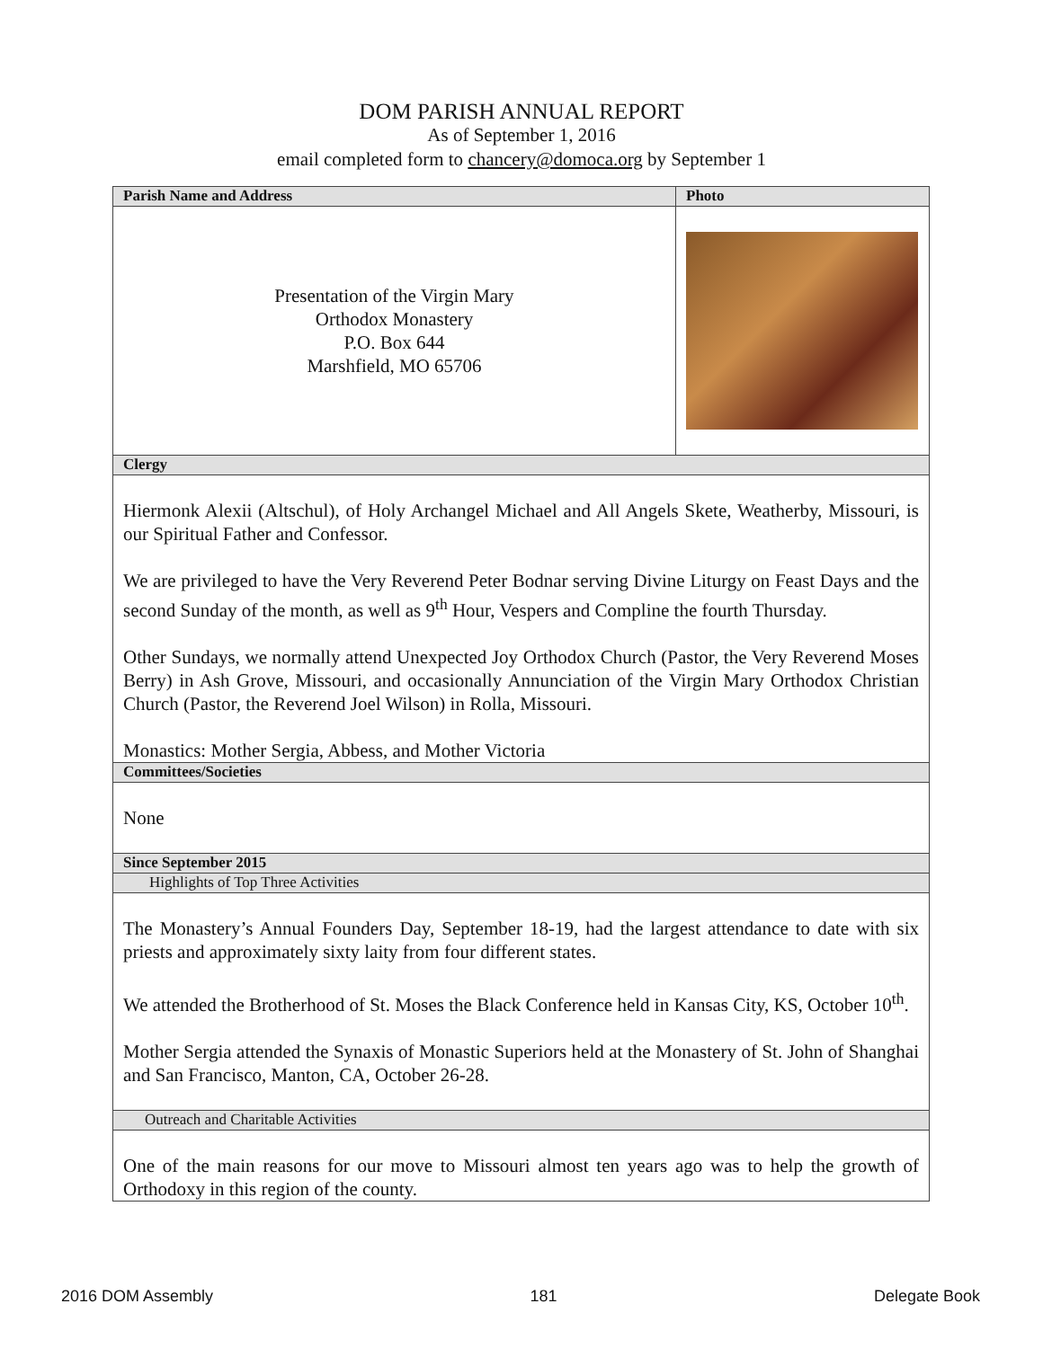DOM PARISH ANNUAL REPORT
As of September 1, 2016
email completed form to chancery@domoca.org by September 1
| Parish Name and Address | Photo |
| --- | --- |
| Presentation of the Virgin Mary Orthodox Monastery P.O. Box 644 Marshfield, MO 65706 | |
| Clergy | |
| Hiermonk Alexii (Altschul), of Holy Archangel Michael and All Angels Skete, Weatherby, Missouri, is our Spiritual Father and Confessor. We are privileged to have the Very Reverend Peter Bodnar serving Divine Liturgy on Feast Days and the second Sunday of the month, as well as 9<sup>th</sup> Hour, Vespers and Compline the fourth Thursday. Other Sundays, we normally attend Unexpected Joy Orthodox Church (Pastor, the Very Reverend Moses Berry) in Ash Grove, Missouri, and occasionally Annunciation of the Virgin Mary Orthodox Christian Church (Pastor, the Reverend Joel Wilson) in Rolla, Missouri. Monastics: Mother Sergia, Abbess, and Mother Victoria | |
| Committees/Societies | |
| None | |
| Since September 2015 | |
| Highlights of Top Three Activities | |
| The Monastery’s Annual Founders Day, September 18-19, had the largest attendance to date with six priests and approximately sixty laity from four different states. We attended the Brotherhood of St. Moses the Black Conference held in Kansas City, KS, October 10<sup>th</sup>. Mother Sergia attended the Synaxis of Monastic Superiors held at the Monastery of St. John of Shanghai and San Francisco, Manton, CA, October 26-28. | |
| Outreach and Charitable Activities | |
| One of the main reasons for our move to Missouri almost ten years ago was to help the growth of Orthodoxy in this region of the county. | |
2016 DOM Assembly 181 Delegate Book